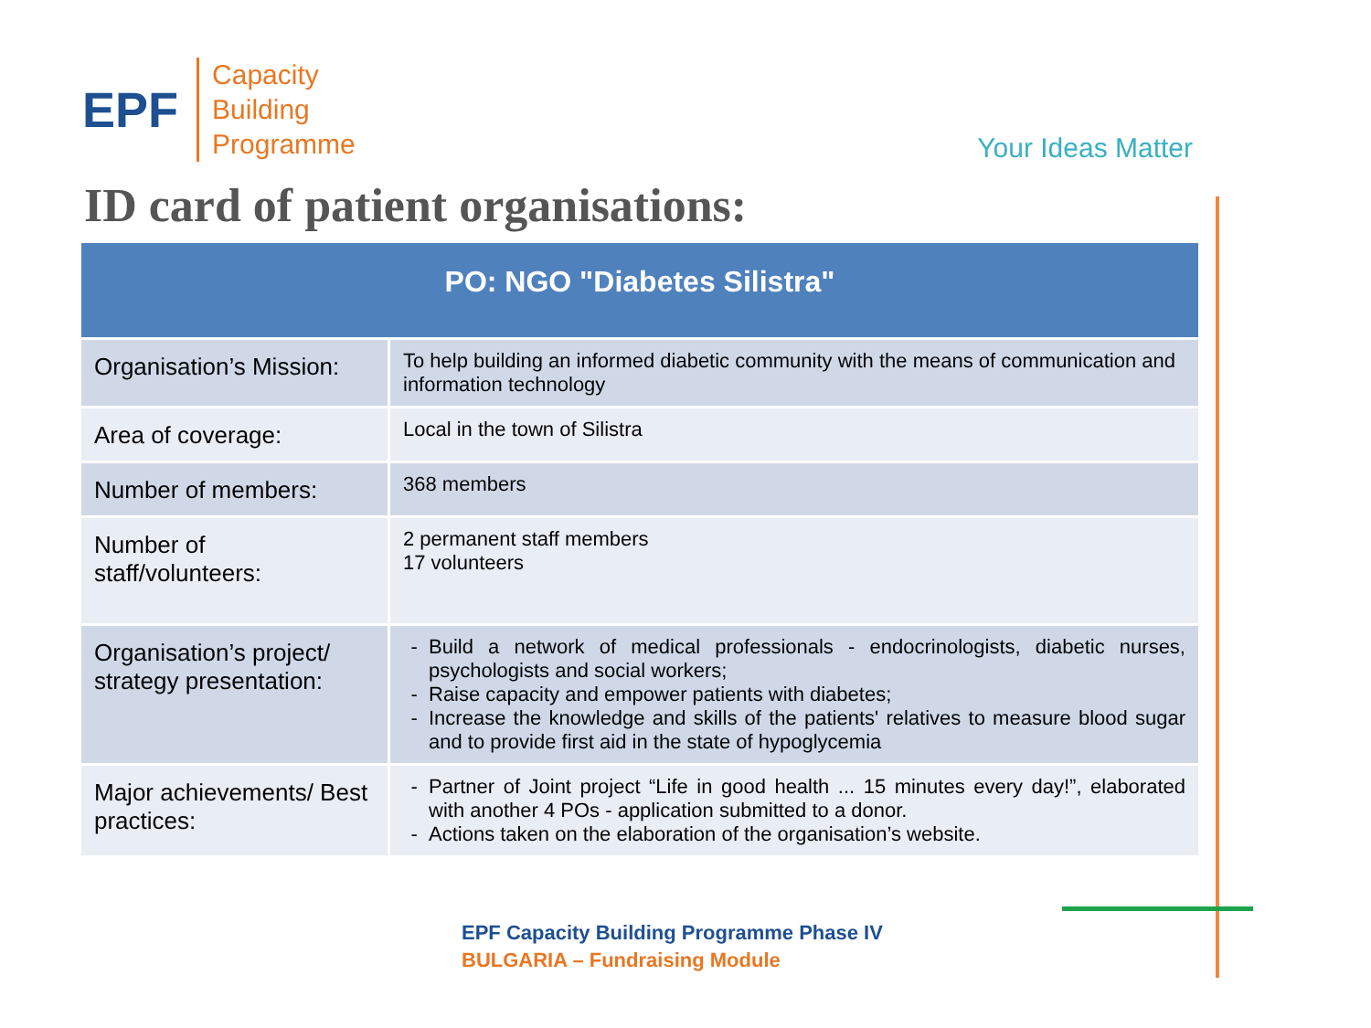EPF
Capacity
Building
Programme
Your Ideas Matter
ID card of patient organisations:
| PO: NGO "Diabetes Silistra" | |
| --- | --- |
| Organisation’s Mission: | To help building an informed diabetic community with the means of communication and information technology |
| Area of coverage: | Local in the town of Silistra |
| Number of members: | 368 members |
| Number of staff/volunteers: | 2 permanent staff members 17 volunteers |
| Organisation’s project/ strategy presentation: | Build a network of medical professionals - endocrinologists, diabetic nurses, psychologists and social workers; Raise capacity and empower patients with diabetes; Increase the knowledge and skills of the patients' relatives to measure blood sugar and to provide first aid in the state of hypoglycemia |
| Major achievements/ Best practices: | Partner of Joint project “Life in good health ... 15 minutes every day!”, elaborated with another 4 POs - application submitted to a donor. Actions taken on the elaboration of the organisation’s website. |
EPF Capacity Building Programme Phase IV
BULGARIA – Fundraising Module